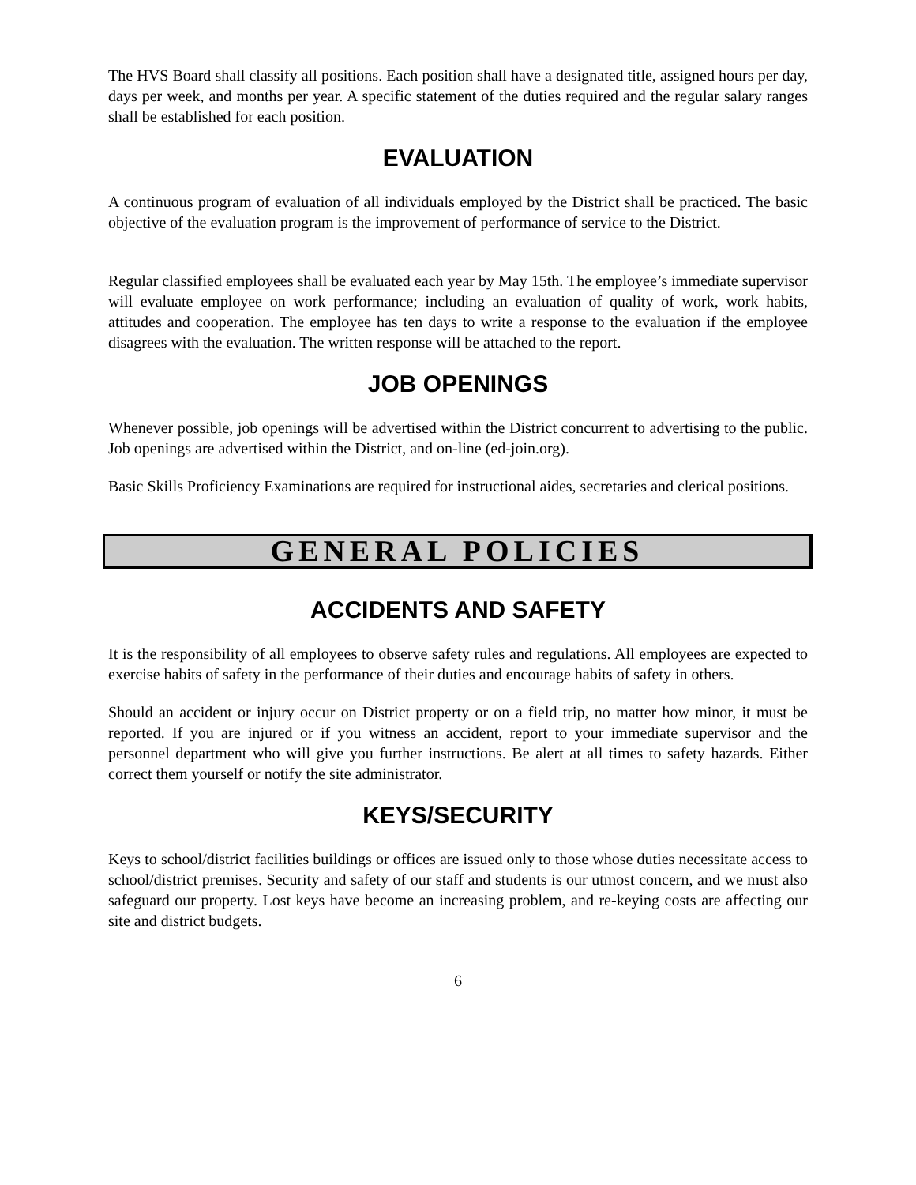The HVS Board shall classify all positions. Each position shall have a designated title, assigned hours per day, days per week, and months per year. A specific statement of the duties required and the regular salary ranges shall be established for each position.
EVALUATION
A continuous program of evaluation of all individuals employed by the District shall be practiced. The basic objective of the evaluation program is the improvement of performance of service to the District.
Regular classified employees shall be evaluated each year by May 15th. The employee’s immediate supervisor will evaluate employee on work performance; including an evaluation of quality of work, work habits, attitudes and cooperation. The employee has ten days to write a response to the evaluation if the employee disagrees with the evaluation. The written response will be attached to the report.
JOB OPENINGS
Whenever possible, job openings will be advertised within the District concurrent to advertising to the public. Job openings are advertised within the District, and on-line (ed-join.org).
Basic Skills Proficiency Examinations are required for instructional aides, secretaries and clerical positions.
GENERAL POLICIES
ACCIDENTS AND SAFETY
It is the responsibility of all employees to observe safety rules and regulations. All employees are expected to exercise habits of safety in the performance of their duties and encourage habits of safety in others.
Should an accident or injury occur on District property or on a field trip, no matter how minor, it must be reported. If you are injured or if you witness an accident, report to your immediate supervisor and the personnel department who will give you further instructions. Be alert at all times to safety hazards. Either correct them yourself or notify the site administrator.
KEYS/SECURITY
Keys to school/district facilities buildings or offices are issued only to those whose duties necessitate access to school/district premises. Security and safety of our staff and students is our utmost concern, and we must also safeguard our property. Lost keys have become an increasing problem, and re-keying costs are affecting our site and district budgets.
6